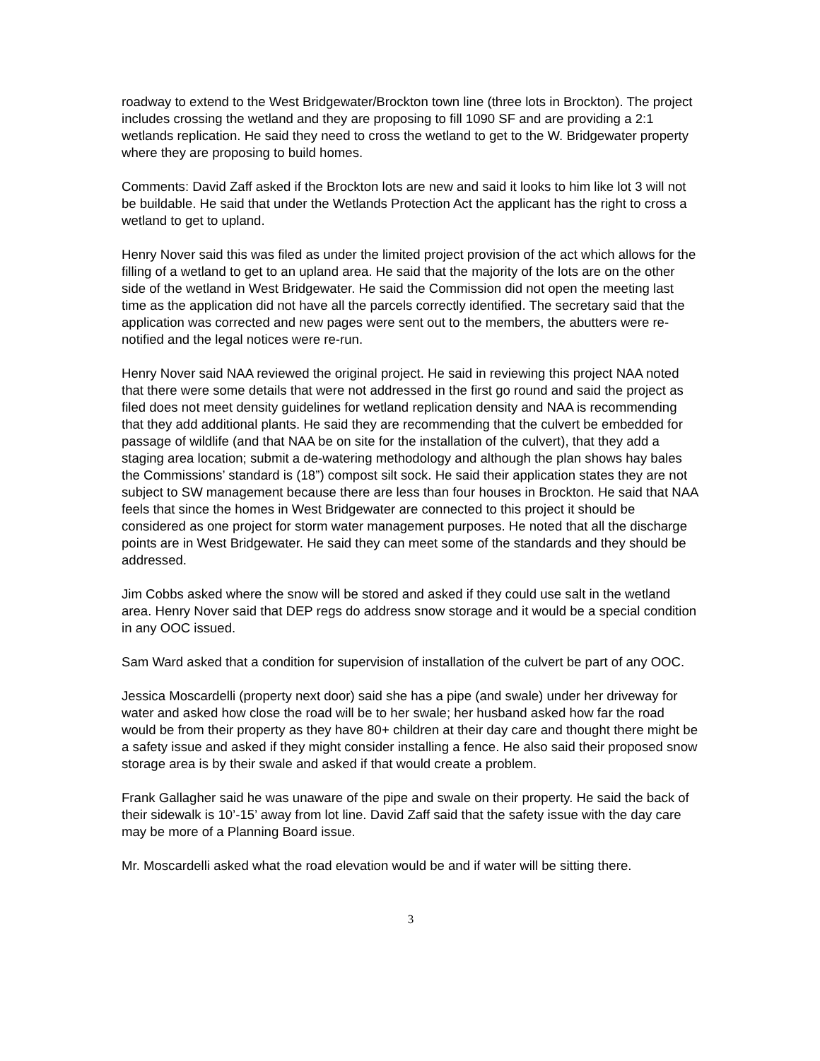roadway to extend to the West Bridgewater/Brockton town line (three lots in Brockton). The project includes crossing the wetland and they are proposing to fill 1090 SF and are providing a 2:1 wetlands replication. He said they need to cross the wetland to get to the W. Bridgewater property where they are proposing to build homes.
Comments: David Zaff asked if the Brockton lots are new and said it looks to him like lot 3 will not be buildable. He said that under the Wetlands Protection Act the applicant has the right to cross a wetland to get to upland.
Henry Nover said this was filed as under the limited project provision of the act which allows for the filling of a wetland to get to an upland area. He said that the majority of the lots are on the other side of the wetland in West Bridgewater. He said the Commission did not open the meeting last time as the application did not have all the parcels correctly identified. The secretary said that the application was corrected and new pages were sent out to the members, the abutters were re-notified and the legal notices were re-run.
Henry Nover said NAA reviewed the original project. He said in reviewing this project NAA noted that there were some details that were not addressed in the first go round and said the project as filed does not meet density guidelines for wetland replication density and NAA is recommending that they add additional plants. He said they are recommending that the culvert be embedded for passage of wildlife (and that NAA be on site for the installation of the culvert), that they add a staging area location; submit a de-watering methodology and although the plan shows hay bales the Commissions’ standard is (18”) compost silt sock. He said their application states they are not subject to SW management because there are less than four houses in Brockton. He said that NAA feels that since the homes in West Bridgewater are connected to this project it should be considered as one project for storm water management purposes. He noted that all the discharge points are in West Bridgewater. He said they can meet some of the standards and they should be addressed.
Jim Cobbs asked where the snow will be stored and asked if they could use salt in the wetland area. Henry Nover said that DEP regs do address snow storage and it would be a special condition in any OOC issued.
Sam Ward asked that a condition for supervision of installation of the culvert be part of any OOC.
Jessica Moscardelli (property next door) said she has a pipe (and swale) under her driveway for water and asked how close the road will be to her swale; her husband asked how far the road would be from their property as they have 80+ children at their day care and thought there might be a safety issue and asked if they might consider installing a fence. He also said their proposed snow storage area is by their swale and asked if that would create a problem.
Frank Gallagher said he was unaware of the pipe and swale on their property. He said the back of their sidewalk is 10’-15’ away from lot line. David Zaff said that the safety issue with the day care may be more of a Planning Board issue.
Mr. Moscardelli asked what the road elevation would be and if water will be sitting there.
3